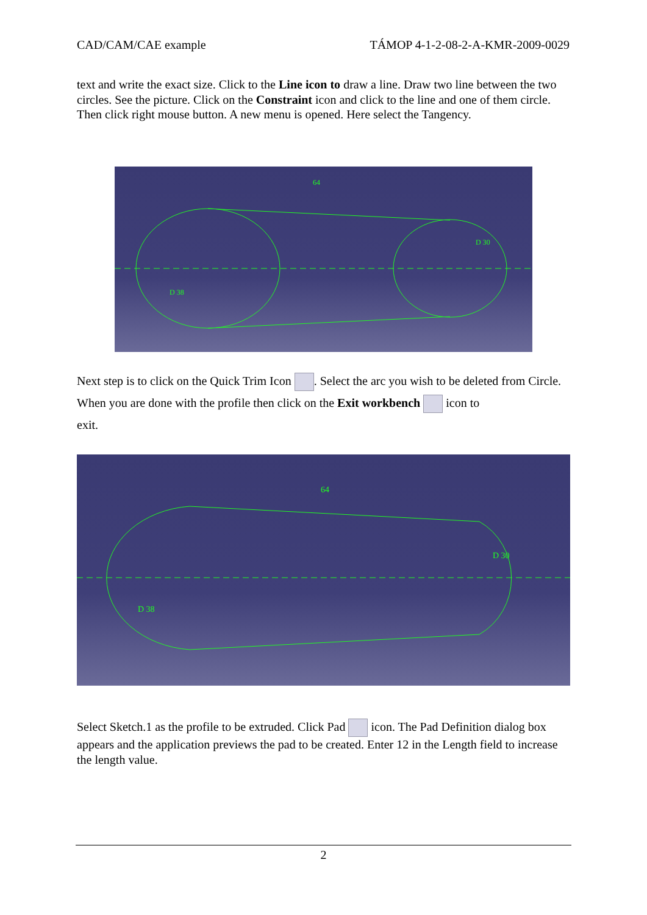CAD/CAM/CAE example TÁMOP 4-1-2-08-2-A-KMR-2009-0029
text and write the exact size. Click to the Line icon to draw a line. Draw two line between the two circles. See the picture. Click on the Constraint icon and click to the line and one of them circle. Then click right mouse button. A new menu is opened. Here select the Tangency.
64
D 38
D 30
Next step is to click on the Quick Trim Icon . Select the arc you wish to be deleted from Circle. When you are done with the profile then click on the Exit workbench icon to
exit.
64
D 38
D 30
Select Sketch.1 as the profile to be extruded. Click Pad icon. The Pad Definition dialog box appears and the application previews the pad to be created. Enter 12 in the Length field to increase the length value.
2